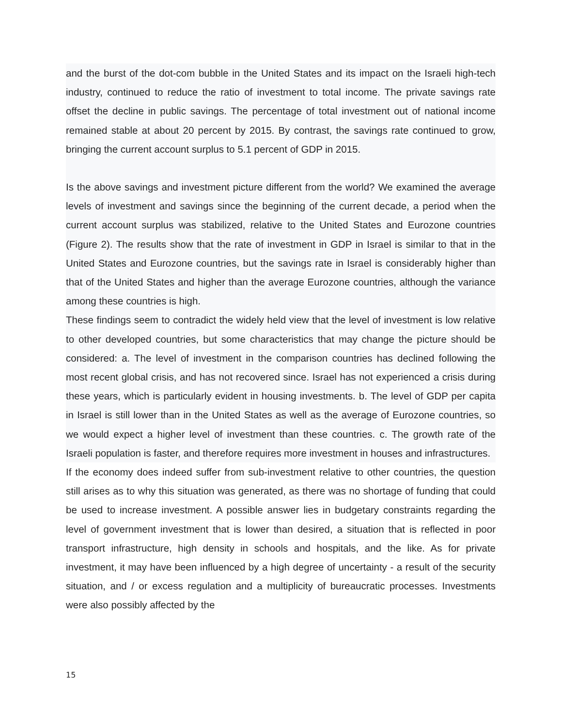and the burst of the dot-com bubble in the United States and its impact on the Israeli high-tech industry, continued to reduce the ratio of investment to total income. The private savings rate offset the decline in public savings. The percentage of total investment out of national income remained stable at about 20 percent by 2015. By contrast, the savings rate continued to grow, bringing the current account surplus to 5.1 percent of GDP in 2015.
Is the above savings and investment picture different from the world? We examined the average levels of investment and savings since the beginning of the current decade, a period when the current account surplus was stabilized, relative to the United States and Eurozone countries (Figure 2). The results show that the rate of investment in GDP in Israel is similar to that in the United States and Eurozone countries, but the savings rate in Israel is considerably higher than that of the United States and higher than the average Eurozone countries, although the variance among these countries is high.
These findings seem to contradict the widely held view that the level of investment is low relative to other developed countries, but some characteristics that may change the picture should be considered: a. The level of investment in the comparison countries has declined following the most recent global crisis, and has not recovered since. Israel has not experienced a crisis during these years, which is particularly evident in housing investments. b. The level of GDP per capita in Israel is still lower than in the United States as well as the average of Eurozone countries, so we would expect a higher level of investment than these countries. c. The growth rate of the Israeli population is faster, and therefore requires more investment in houses and infrastructures.
If the economy does indeed suffer from sub-investment relative to other countries, the question still arises as to why this situation was generated, as there was no shortage of funding that could be used to increase investment. A possible answer lies in budgetary constraints regarding the level of government investment that is lower than desired, a situation that is reflected in poor transport infrastructure, high density in schools and hospitals, and the like. As for private investment, it may have been influenced by a high degree of uncertainty - a result of the security situation, and / or excess regulation and a multiplicity of bureaucratic processes. Investments were also possibly affected by the
15